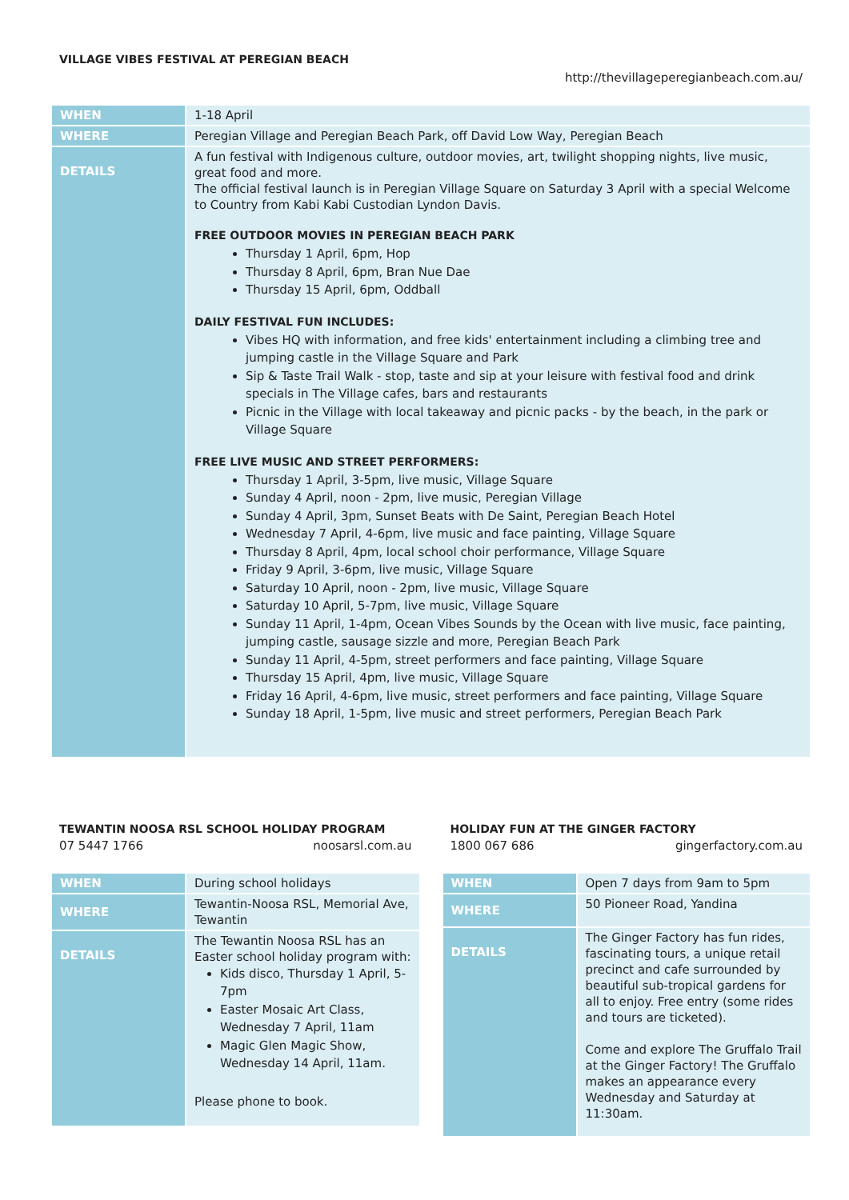VILLAGE VIBES FESTIVAL AT PEREGIAN BEACH
http://thevillageperegianbeach.com.au/
| WHEN | 1-18 April |
| WHERE | Peregian Village and Peregian Beach Park, off David Low Way, Peregian Beach |
| DETAILS | A fun festival with Indigenous culture, outdoor movies, art, twilight shopping nights, live music, great food and more. The official festival launch is in Peregian Village Square on Saturday 3 April with a special Welcome to Country from Kabi Kabi Custodian Lyndon Davis. FREE OUTDOOR MOVIES IN PEREGIAN BEACH PARK Thursday 1 April, 6pm, Hop Thursday 8 April, 6pm, Bran Nue Dae Thursday 15 April, 6pm, Oddball DAILY FESTIVAL FUN INCLUDES: Vibes HQ with information, and free kids' entertainment including a climbing tree and jumping castle in the Village Square and Park Sip & Taste Trail Walk - stop, taste and sip at your leisure with festival food and drink specials in The Village cafes, bars and restaurants Picnic in the Village with local takeaway and picnic packs - by the beach, in the park or Village Square FREE LIVE MUSIC AND STREET PERFORMERS: Thursday 1 April, 3-5pm, live music, Village Square Sunday 4 April, noon - 2pm, live music, Peregian Village Sunday 4 April, 3pm, Sunset Beats with De Saint, Peregian Beach Hotel Wednesday 7 April, 4-6pm, live music and face painting, Village Square Thursday 8 April, 4pm, local school choir performance, Village Square Friday 9 April, 3-6pm, live music, Village Square Saturday 10 April, noon - 2pm, live music, Village Square Saturday 10 April, 5-7pm, live music, Village Square Sunday 11 April, 1-4pm, Ocean Vibes Sounds by the Ocean with live music, face painting, jumping castle, sausage sizzle and more, Peregian Beach Park Sunday 11 April, 4-5pm, street performers and face painting, Village Square Thursday 15 April, 4pm, live music, Village Square Friday 16 April, 4-6pm, live music, street performers and face painting, Village Square Sunday 18 April, 1-5pm, live music and street performers, Peregian Beach Park |
TEWANTIN NOOSA RSL SCHOOL HOLIDAY PROGRAM
07 5447 1766 noosarsl.com.au
| WHEN | During school holidays |
| WHERE | Tewantin-Noosa RSL, Memorial Ave, Tewantin |
| DETAILS | The Tewantin Noosa RSL has an Easter school holiday program with: Kids disco, Thursday 1 April, 5-7pm Easter Mosaic Art Class, Wednesday 7 April, 11am Magic Glen Magic Show, Wednesday 14 April, 11am. Please phone to book. |
HOLIDAY FUN AT THE GINGER FACTORY
1800 067 686 gingerfactory.com.au
| WHEN | Open 7 days from 9am to 5pm |
| WHERE | 50 Pioneer Road, Yandina |
| DETAILS | The Ginger Factory has fun rides, fascinating tours, a unique retail precinct and cafe surrounded by beautiful sub-tropical gardens for all to enjoy. Free entry (some rides and tours are ticketed). Come and explore The Gruffalo Trail at the Ginger Factory! The Gruffalo makes an appearance every Wednesday and Saturday at 11:30am. |